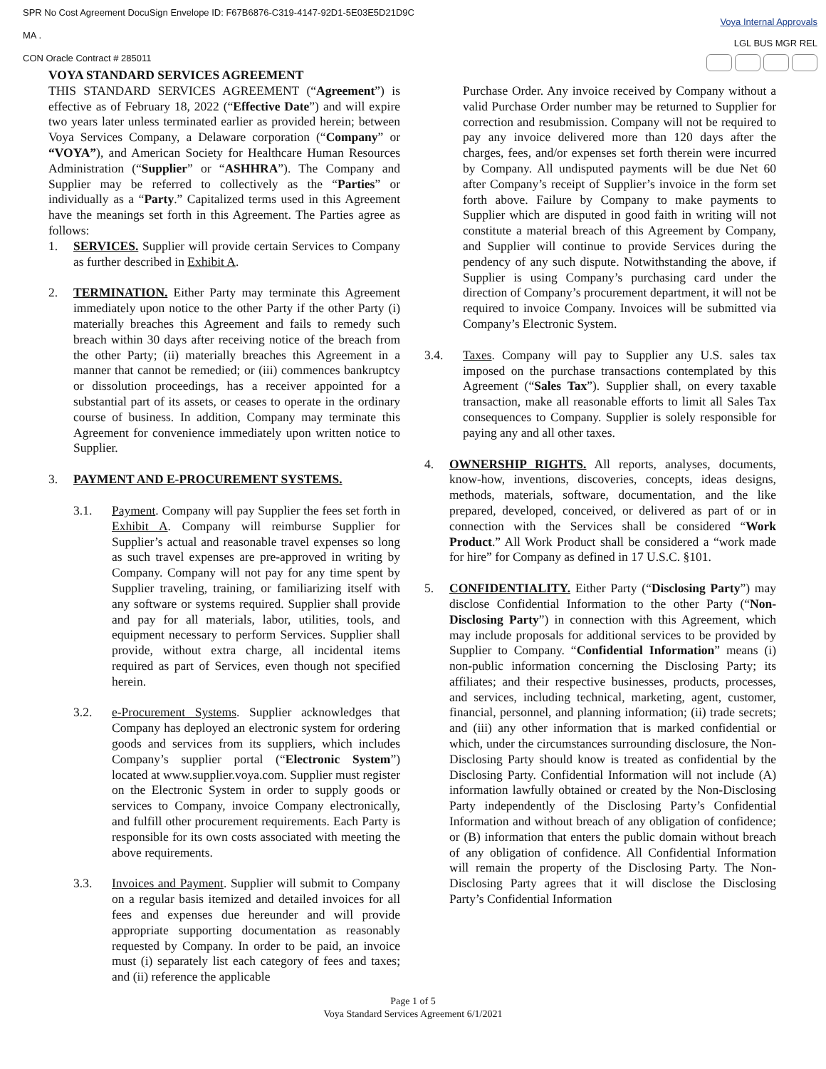SPR No Cost Agreement DocuSign Envelope ID: F67B6876-C319-4147-92D1-5E03E5D21D9C
MA .
CON Oracle Contract # 285011
Voya Internal Approvals
LGL BUS MGR REL
VOYA STANDARD SERVICES AGREEMENT
THIS STANDARD SERVICES AGREEMENT (“Agreement”) is effective as of February 18, 2022 (“Effective Date”) and will expire two years later unless terminated earlier as provided herein; between Voya Services Company, a Delaware corporation (“Company” or “VOYA”), and American Society for Healthcare Human Resources Administration (“Supplier” or “ASHHRA”). The Company and Supplier may be referred to collectively as the “Parties” or individually as a “Party.” Capitalized terms used in this Agreement have the meanings set forth in this Agreement. The Parties agree as follows:
1. SERVICES. Supplier will provide certain Services to Company as further described in Exhibit A.
2. TERMINATION. Either Party may terminate this Agreement immediately upon notice to the other Party if the other Party (i) materially breaches this Agreement and fails to remedy such breach within 30 days after receiving notice of the breach from the other Party; (ii) materially breaches this Agreement in a manner that cannot be remedied; or (iii) commences bankruptcy or dissolution proceedings, has a receiver appointed for a substantial part of its assets, or ceases to operate in the ordinary course of business. In addition, Company may terminate this Agreement for convenience immediately upon written notice to Supplier.
3. PAYMENT AND E-PROCUREMENT SYSTEMS.
3.1. Payment. Company will pay Supplier the fees set forth in Exhibit A. Company will reimburse Supplier for Supplier’s actual and reasonable travel expenses so long as such travel expenses are pre-approved in writing by Company. Company will not pay for any time spent by Supplier traveling, training, or familiarizing itself with any software or systems required. Supplier shall provide and pay for all materials, labor, utilities, tools, and equipment necessary to perform Services. Supplier shall provide, without extra charge, all incidental items required as part of Services, even though not specified herein.
3.2. e-Procurement Systems. Supplier acknowledges that Company has deployed an electronic system for ordering goods and services from its suppliers, which includes Company’s supplier portal (“Electronic System”) located at www.supplier.voya.com. Supplier must register on the Electronic System in order to supply goods or services to Company, invoice Company electronically, and fulfill other procurement requirements. Each Party is responsible for its own costs associated with meeting the above requirements.
3.3. Invoices and Payment. Supplier will submit to Company on a regular basis itemized and detailed invoices for all fees and expenses due hereunder and will provide appropriate supporting documentation as reasonably requested by Company. In order to be paid, an invoice must (i) separately list each category of fees and taxes; and (ii) reference the applicable
Purchase Order. Any invoice received by Company without a valid Purchase Order number may be returned to Supplier for correction and resubmission. Company will not be required to pay any invoice delivered more than 120 days after the charges, fees, and/or expenses set forth therein were incurred by Company. All undisputed payments will be due Net 60 after Company’s receipt of Supplier’s invoice in the form set forth above. Failure by Company to make payments to Supplier which are disputed in good faith in writing will not constitute a material breach of this Agreement by Company, and Supplier will continue to provide Services during the pendency of any such dispute. Notwithstanding the above, if Supplier is using Company’s purchasing card under the direction of Company’s procurement department, it will not be required to invoice Company. Invoices will be submitted via Company’s Electronic System.
3.4. Taxes. Company will pay to Supplier any U.S. sales tax imposed on the purchase transactions contemplated by this Agreement (“Sales Tax”). Supplier shall, on every taxable transaction, make all reasonable efforts to limit all Sales Tax consequences to Company. Supplier is solely responsible for paying any and all other taxes.
4. OWNERSHIP RIGHTS. All reports, analyses, documents, know-how, inventions, discoveries, concepts, ideas designs, methods, materials, software, documentation, and the like prepared, developed, conceived, or delivered as part of or in connection with the Services shall be considered “Work Product.” All Work Product shall be considered a “work made for hire” for Company as defined in 17 U.S.C. §101.
5. CONFIDENTIALITY. Either Party (“Disclosing Party”) may disclose Confidential Information to the other Party (“Non-Disclosing Party”) in connection with this Agreement, which may include proposals for additional services to be provided by Supplier to Company. “Confidential Information” means (i) non-public information concerning the Disclosing Party; its affiliates; and their respective businesses, products, processes, and services, including technical, marketing, agent, customer, financial, personnel, and planning information; (ii) trade secrets; and (iii) any other information that is marked confidential or which, under the circumstances surrounding disclosure, the Non-Disclosing Party should know is treated as confidential by the Disclosing Party. Confidential Information will not include (A) information lawfully obtained or created by the Non-Disclosing Party independently of the Disclosing Party’s Confidential Information and without breach of any obligation of confidence; or (B) information that enters the public domain without breach of any obligation of confidence. All Confidential Information will remain the property of the Disclosing Party. The Non-Disclosing Party agrees that it will disclose the Disclosing Party’s Confidential Information
Page 1 of 5
Voya Standard Services Agreement 6/1/2021